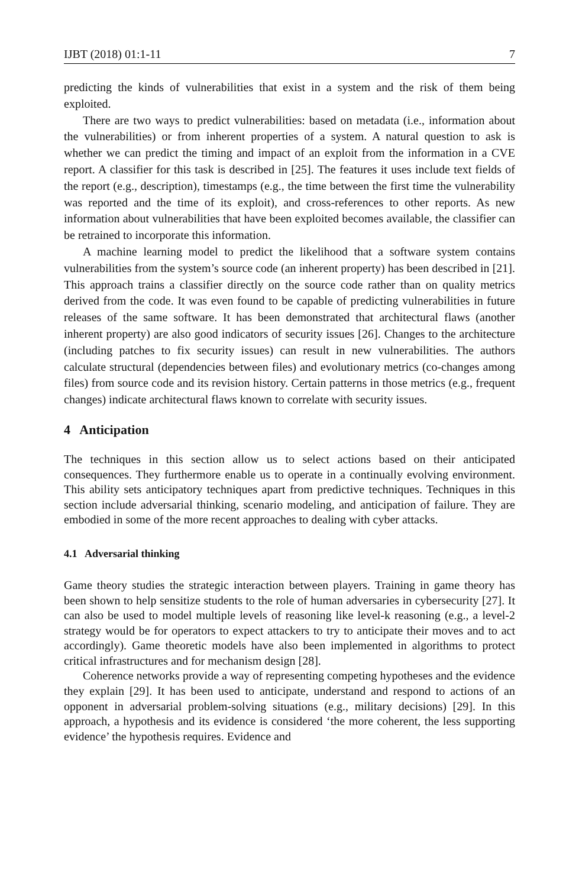IJBT (2018) 01:1-11 7
predicting the kinds of vulnerabilities that exist in a system and the risk of them being exploited.
There are two ways to predict vulnerabilities: based on metadata (i.e., information about the vulnerabilities) or from inherent properties of a system. A natural question to ask is whether we can predict the timing and impact of an exploit from the information in a CVE report. A classifier for this task is described in [25]. The features it uses include text fields of the report (e.g., description), timestamps (e.g., the time between the first time the vulnerability was reported and the time of its exploit), and cross-references to other reports. As new information about vulnerabilities that have been exploited becomes available, the classifier can be retrained to incorporate this information.
A machine learning model to predict the likelihood that a software system contains vulnerabilities from the system’s source code (an inherent property) has been described in [21]. This approach trains a classifier directly on the source code rather than on quality metrics derived from the code. It was even found to be capable of predicting vulnerabilities in future releases of the same software. It has been demonstrated that architectural flaws (another inherent property) are also good indicators of security issues [26]. Changes to the architecture (including patches to fix security issues) can result in new vulnerabilities. The authors calculate structural (dependencies between files) and evolutionary metrics (co-changes among files) from source code and its revision history. Certain patterns in those metrics (e.g., frequent changes) indicate architectural flaws known to correlate with security issues.
4 Anticipation
The techniques in this section allow us to select actions based on their anticipated consequences. They furthermore enable us to operate in a continually evolving environment. This ability sets anticipatory techniques apart from predictive techniques. Techniques in this section include adversarial thinking, scenario modeling, and anticipation of failure. They are embodied in some of the more recent approaches to dealing with cyber attacks.
4.1 Adversarial thinking
Game theory studies the strategic interaction between players. Training in game theory has been shown to help sensitize students to the role of human adversaries in cybersecurity [27]. It can also be used to model multiple levels of reasoning like level-k reasoning (e.g., a level-2 strategy would be for operators to expect attackers to try to anticipate their moves and to act accordingly). Game theoretic models have also been implemented in algorithms to protect critical infrastructures and for mechanism design [28].
Coherence networks provide a way of representing competing hypotheses and the evidence they explain [29]. It has been used to anticipate, understand and respond to actions of an opponent in adversarial problem-solving situations (e.g., military decisions) [29]. In this approach, a hypothesis and its evidence is considered ‘the more coherent, the less supporting evidence’ the hypothesis requires. Evidence and